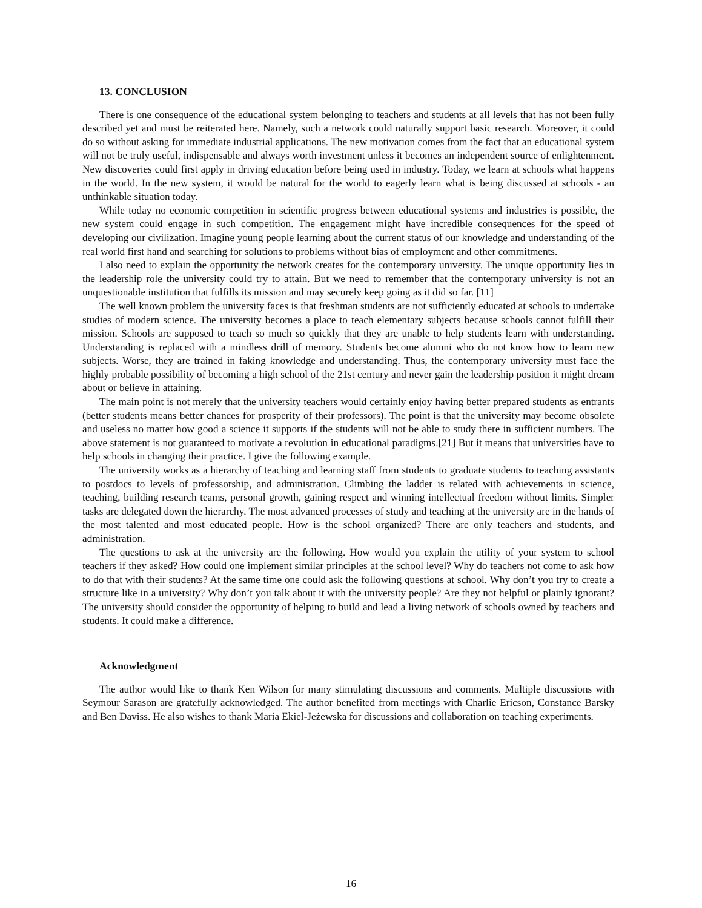13. CONCLUSION
There is one consequence of the educational system belonging to teachers and students at all levels that has not been fully described yet and must be reiterated here. Namely, such a network could naturally support basic research. Moreover, it could do so without asking for immediate industrial applications. The new motivation comes from the fact that an educational system will not be truly useful, indispensable and always worth investment unless it becomes an independent source of enlightenment. New discoveries could first apply in driving education before being used in industry. Today, we learn at schools what happens in the world. In the new system, it would be natural for the world to eagerly learn what is being discussed at schools - an unthinkable situation today.
While today no economic competition in scientific progress between educational systems and industries is possible, the new system could engage in such competition. The engagement might have incredible consequences for the speed of developing our civilization. Imagine young people learning about the current status of our knowledge and understanding of the real world first hand and searching for solutions to problems without bias of employment and other commitments.
I also need to explain the opportunity the network creates for the contemporary university. The unique opportunity lies in the leadership role the university could try to attain. But we need to remember that the contemporary university is not an unquestionable institution that fulfills its mission and may securely keep going as it did so far. [11]
The well known problem the university faces is that freshman students are not sufficiently educated at schools to undertake studies of modern science. The university becomes a place to teach elementary subjects because schools cannot fulfill their mission. Schools are supposed to teach so much so quickly that they are unable to help students learn with understanding. Understanding is replaced with a mindless drill of memory. Students become alumni who do not know how to learn new subjects. Worse, they are trained in faking knowledge and understanding. Thus, the contemporary university must face the highly probable possibility of becoming a high school of the 21st century and never gain the leadership position it might dream about or believe in attaining.
The main point is not merely that the university teachers would certainly enjoy having better prepared students as entrants (better students means better chances for prosperity of their professors). The point is that the university may become obsolete and useless no matter how good a science it supports if the students will not be able to study there in sufficient numbers. The above statement is not guaranteed to motivate a revolution in educational paradigms.[21] But it means that universities have to help schools in changing their practice. I give the following example.
The university works as a hierarchy of teaching and learning staff from students to graduate students to teaching assistants to postdocs to levels of professorship, and administration. Climbing the ladder is related with achievements in science, teaching, building research teams, personal growth, gaining respect and winning intellectual freedom without limits. Simpler tasks are delegated down the hierarchy. The most advanced processes of study and teaching at the university are in the hands of the most talented and most educated people. How is the school organized? There are only teachers and students, and administration.
The questions to ask at the university are the following. How would you explain the utility of your system to school teachers if they asked? How could one implement similar principles at the school level? Why do teachers not come to ask how to do that with their students? At the same time one could ask the following questions at school. Why don’t you try to create a structure like in a university? Why don’t you talk about it with the university people? Are they not helpful or plainly ignorant? The university should consider the opportunity of helping to build and lead a living network of schools owned by teachers and students. It could make a difference.
Acknowledgment
The author would like to thank Ken Wilson for many stimulating discussions and comments. Multiple discussions with Seymour Sarason are gratefully acknowledged. The author benefited from meetings with Charlie Ericson, Constance Barsky and Ben Daviss. He also wishes to thank Maria Ekiel-Jeżewska for discussions and collaboration on teaching experiments.
16